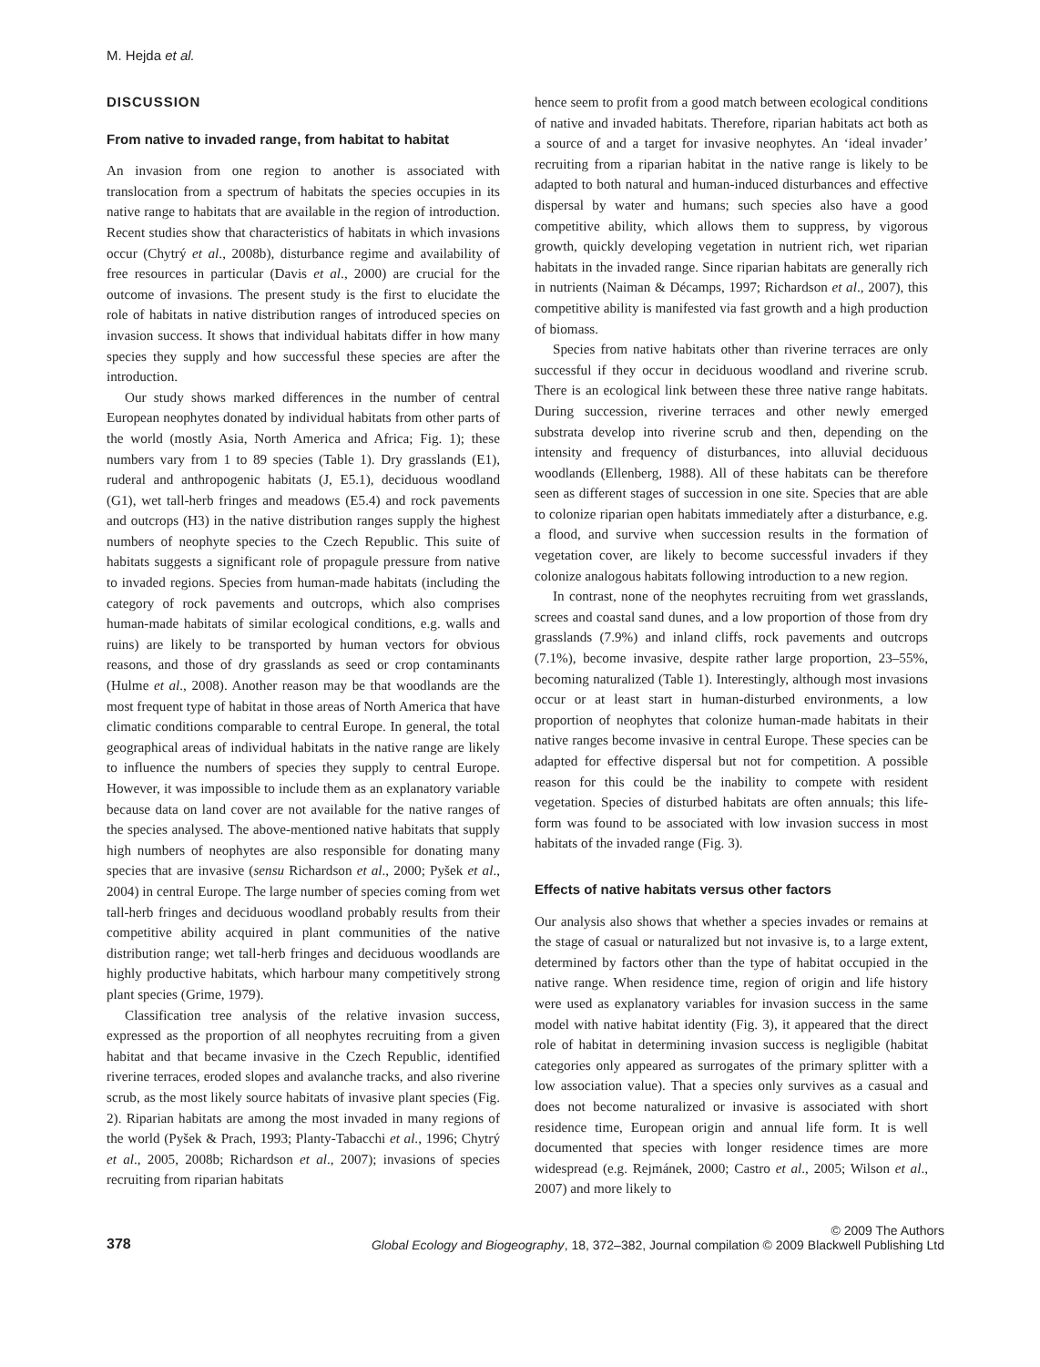M. Hejda et al.
DISCUSSION
From native to invaded range, from habitat to habitat
An invasion from one region to another is associated with translocation from a spectrum of habitats the species occupies in its native range to habitats that are available in the region of introduction. Recent studies show that characteristics of habitats in which invasions occur (Chytrý et al., 2008b), disturbance regime and availability of free resources in particular (Davis et al., 2000) are crucial for the outcome of invasions. The present study is the first to elucidate the role of habitats in native distribution ranges of introduced species on invasion success. It shows that individual habitats differ in how many species they supply and how successful these species are after the introduction.
Our study shows marked differences in the number of central European neophytes donated by individual habitats from other parts of the world (mostly Asia, North America and Africa; Fig. 1); these numbers vary from 1 to 89 species (Table 1). Dry grasslands (E1), ruderal and anthropogenic habitats (J, E5.1), deciduous woodland (G1), wet tall-herb fringes and meadows (E5.4) and rock pavements and outcrops (H3) in the native distribution ranges supply the highest numbers of neophyte species to the Czech Republic. This suite of habitats suggests a significant role of propagule pressure from native to invaded regions. Species from human-made habitats (including the category of rock pavements and outcrops, which also comprises human-made habitats of similar ecological conditions, e.g. walls and ruins) are likely to be transported by human vectors for obvious reasons, and those of dry grasslands as seed or crop contaminants (Hulme et al., 2008). Another reason may be that woodlands are the most frequent type of habitat in those areas of North America that have climatic conditions comparable to central Europe. In general, the total geographical areas of individual habitats in the native range are likely to influence the numbers of species they supply to central Europe. However, it was impossible to include them as an explanatory variable because data on land cover are not available for the native ranges of the species analysed. The above-mentioned native habitats that supply high numbers of neophytes are also responsible for donating many species that are invasive (sensu Richardson et al., 2000; Pyšek et al., 2004) in central Europe. The large number of species coming from wet tall-herb fringes and deciduous woodland probably results from their competitive ability acquired in plant communities of the native distribution range; wet tall-herb fringes and deciduous woodlands are highly productive habitats, which harbour many competitively strong plant species (Grime, 1979).
Classification tree analysis of the relative invasion success, expressed as the proportion of all neophytes recruiting from a given habitat and that became invasive in the Czech Republic, identified riverine terraces, eroded slopes and avalanche tracks, and also riverine scrub, as the most likely source habitats of invasive plant species (Fig. 2). Riparian habitats are among the most invaded in many regions of the world (Pyšek & Prach, 1993; Planty-Tabacchi et al., 1996; Chytrý et al., 2005, 2008b; Richardson et al., 2007); invasions of species recruiting from riparian habitats
hence seem to profit from a good match between ecological conditions of native and invaded habitats. Therefore, riparian habitats act both as a source of and a target for invasive neophytes. An ‘ideal invader’ recruiting from a riparian habitat in the native range is likely to be adapted to both natural and human-induced disturbances and effective dispersal by water and humans; such species also have a good competitive ability, which allows them to suppress, by vigorous growth, quickly developing vegetation in nutrient rich, wet riparian habitats in the invaded range. Since riparian habitats are generally rich in nutrients (Naiman & Décamps, 1997; Richardson et al., 2007), this competitive ability is manifested via fast growth and a high production of biomass.
Species from native habitats other than riverine terraces are only successful if they occur in deciduous woodland and riverine scrub. There is an ecological link between these three native range habitats. During succession, riverine terraces and other newly emerged substrata develop into riverine scrub and then, depending on the intensity and frequency of disturbances, into alluvial deciduous woodlands (Ellenberg, 1988). All of these habitats can be therefore seen as different stages of succession in one site. Species that are able to colonize riparian open habitats immediately after a disturbance, e.g. a flood, and survive when succession results in the formation of vegetation cover, are likely to become successful invaders if they colonize analogous habitats following introduction to a new region.
In contrast, none of the neophytes recruiting from wet grasslands, screes and coastal sand dunes, and a low proportion of those from dry grasslands (7.9%) and inland cliffs, rock pavements and outcrops (7.1%), become invasive, despite rather large proportion, 23–55%, becoming naturalized (Table 1). Interestingly, although most invasions occur or at least start in human-disturbed environments, a low proportion of neophytes that colonize human-made habitats in their native ranges become invasive in central Europe. These species can be adapted for effective dispersal but not for competition. A possible reason for this could be the inability to compete with resident vegetation. Species of disturbed habitats are often annuals; this life-form was found to be associated with low invasion success in most habitats of the invaded range (Fig. 3).
Effects of native habitats versus other factors
Our analysis also shows that whether a species invades or remains at the stage of casual or naturalized but not invasive is, to a large extent, determined by factors other than the type of habitat occupied in the native range. When residence time, region of origin and life history were used as explanatory variables for invasion success in the same model with native habitat identity (Fig. 3), it appeared that the direct role of habitat in determining invasion success is negligible (habitat categories only appeared as surrogates of the primary splitter with a low association value). That a species only survives as a casual and does not become naturalized or invasive is associated with short residence time, European origin and annual life form. It is well documented that species with longer residence times are more widespread (e.g. Rejmánek, 2000; Castro et al., 2005; Wilson et al., 2007) and more likely to
378
© 2009 The Authors
Global Ecology and Biogeography, 18, 372–382, Journal compilation © 2009 Blackwell Publishing Ltd